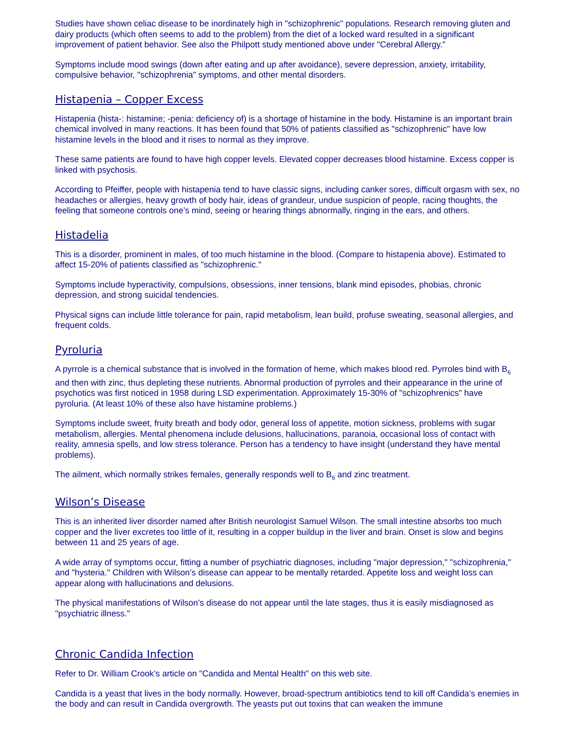Studies have shown celiac disease to be inordinately high in "schizophrenic" populations. Research removing gluten and dairy products (which often seems to add to the problem) from the diet of a locked ward resulted in a significant improvement of patient behavior. See also the Philpott study mentioned above under "Cerebral Allergy."
Symptoms include mood swings (down after eating and up after avoidance), severe depression, anxiety, irritability, compulsive behavior, "schizophrenia" symptoms, and other mental disorders.
Histapenia – Copper Excess
Histapenia (hista-: histamine; -penia: deficiency of) is a shortage of histamine in the body. Histamine is an important brain chemical involved in many reactions. It has been found that 50% of patients classified as "schizophrenic" have low histamine levels in the blood and it rises to normal as they improve.
These same patients are found to have high copper levels. Elevated copper decreases blood histamine. Excess copper is linked with psychosis.
According to Pfeiffer, people with histapenia tend to have classic signs, including canker sores, difficult orgasm with sex, no headaches or allergies, heavy growth of body hair, ideas of grandeur, undue suspicion of people, racing thoughts, the feeling that someone controls one’s mind, seeing or hearing things abnormally, ringing in the ears, and others.
Histadelia
This is a disorder, prominent in males, of too much histamine in the blood. (Compare to histapenia above). Estimated to affect 15-20% of patients classified as "schizophrenic."
Symptoms include hyperactivity, compulsions, obsessions, inner tensions, blank mind episodes, phobias, chronic depression, and strong suicidal tendencies.
Physical signs can include little tolerance for pain, rapid metabolism, lean build, profuse sweating, seasonal allergies, and frequent colds.
Pyroluria
A pyrrole is a chemical substance that is involved in the formation of heme, which makes blood red. Pyrroles bind with B<sub>6</sub> and then with zinc, thus depleting these nutrients. Abnormal production of pyrroles and their appearance in the urine of psychotics was first noticed in 1958 during LSD experimentation. Approximately 15-30% of "schizophrenics" have pyroluria. (At least 10% of these also have histamine problems.)
Symptoms include sweet, fruity breath and body odor, general loss of appetite, motion sickness, problems with sugar metabolism, allergies. Mental phenomena include delusions, hallucinations, paranoia, occasional loss of contact with reality, amnesia spells, and low stress tolerance. Person has a tendency to have insight (understand they have mental problems).
The ailment, which normally strikes females, generally responds well to B<sub>6</sub> and zinc treatment.
Wilson’s Disease
This is an inherited liver disorder named after British neurologist Samuel Wilson. The small intestine absorbs too much copper and the liver excretes too little of it, resulting in a copper buildup in the liver and brain. Onset is slow and begins between 11 and 25 years of age.
A wide array of symptoms occur, fitting a number of psychiatric diagnoses, including "major depression," "schizophrenia," and "hysteria." Children with Wilson’s disease can appear to be mentally retarded. Appetite loss and weight loss can appear along with hallucinations and delusions.
The physical manifestations of Wilson’s disease do not appear until the late stages, thus it is easily misdiagnosed as "psychiatric illness."
Chronic Candida Infection
Refer to Dr. William Crook’s article on "Candida and Mental Health" on this web site.
Candida is a yeast that lives in the body normally. However, broad-spectrum antibiotics tend to kill off Candida’s enemies in the body and can result in Candida overgrowth. The yeasts put out toxins that can weaken the immune